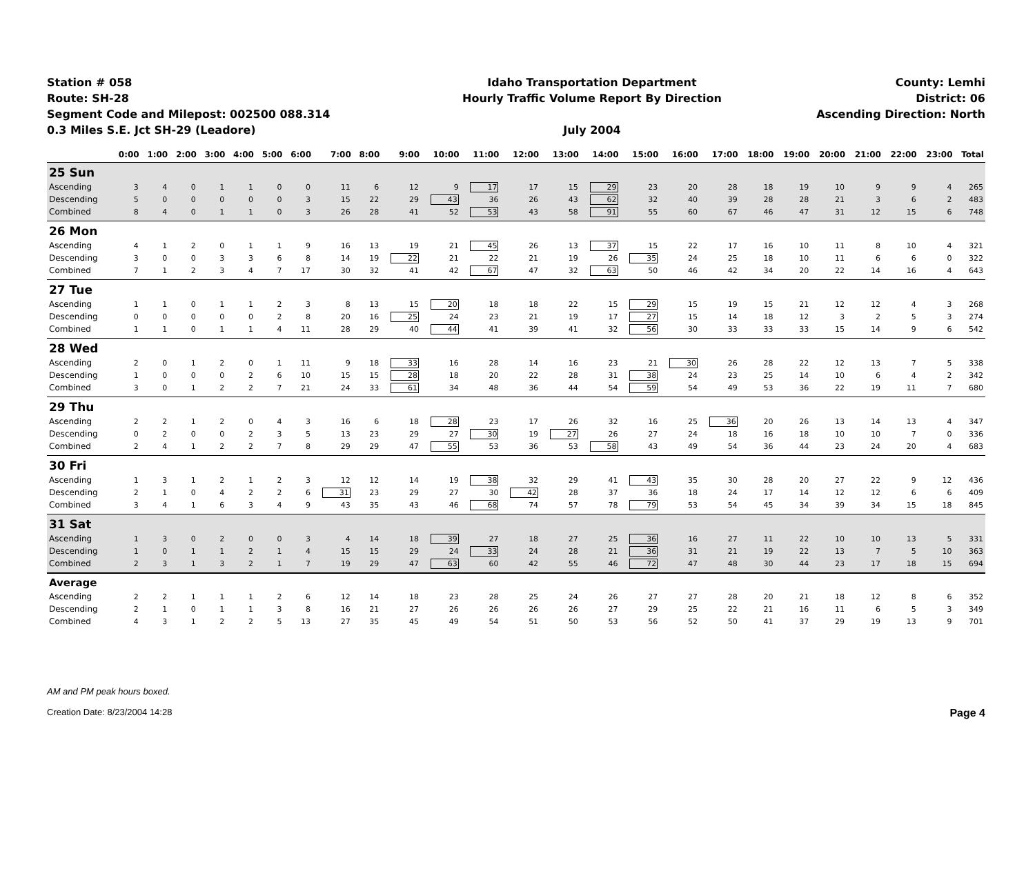Station # 058
Route: SH-28
Segment Code and Milepost: 002500 088.314
0.3 Miles S.E. Jct SH-29 (Leadore)
Idaho Transportation Department
Hourly Traffic Volume Report By Direction
July 2004
County: Lemhi
District: 06
Ascending Direction: North
| | 0:00 | 1:00 | 2:00 | 3:00 | 4:00 | 5:00 | 6:00 | 7:00 | 8:00 | 9:00 | 10:00 | 11:00 | 12:00 | 13:00 | 14:00 | 15:00 | 16:00 | 17:00 | 18:00 | 19:00 | 20:00 | 21:00 | 22:00 | 23:00 | Total |
| --- | --- | --- | --- | --- | --- | --- | --- | --- | --- | --- | --- | --- | --- | --- | --- | --- | --- | --- | --- | --- | --- | --- | --- | --- | --- |
| 25 Sun | | | | | | | | | | | | | | | | | | | | | | | | | |
| Ascending | 3 | 4 | 0 | 1 | 1 | 0 | 0 | 11 | 6 | 12 | 9 | 17 | 17 | 15 | 29 | 23 | 20 | 28 | 18 | 19 | 10 | 9 | 9 | 4 | 265 |
| Descending | 5 | 0 | 0 | 0 | 0 | 0 | 3 | 15 | 22 | 29 | 43 | 36 | 26 | 43 | 62 | 32 | 40 | 39 | 28 | 28 | 21 | 3 | 6 | 2 | 483 |
| Combined | 8 | 4 | 0 | 1 | 1 | 0 | 3 | 26 | 28 | 41 | 52 | 53 | 43 | 58 | 91 | 55 | 60 | 67 | 46 | 47 | 31 | 12 | 15 | 6 | 748 |
| 26 Mon | | | | | | | | | | | | | | | | | | | | | | | | | |
| Ascending | 4 | 1 | 2 | 0 | 1 | 1 | 9 | 16 | 13 | 19 | 21 | 45 | 26 | 13 | 37 | 15 | 22 | 17 | 16 | 10 | 11 | 8 | 10 | 4 | 321 |
| Descending | 3 | 0 | 0 | 3 | 3 | 6 | 8 | 14 | 19 | 22 | 21 | 22 | 21 | 19 | 26 | 35 | 24 | 25 | 18 | 10 | 11 | 6 | 6 | 0 | 322 |
| Combined | 7 | 1 | 2 | 3 | 4 | 7 | 17 | 30 | 32 | 41 | 42 | 67 | 47 | 32 | 63 | 50 | 46 | 42 | 34 | 20 | 22 | 14 | 16 | 4 | 643 |
| 27 Tue | | | | | | | | | | | | | | | | | | | | | | | | | |
| Ascending | 1 | 1 | 0 | 1 | 1 | 2 | 3 | 8 | 13 | 15 | 20 | 18 | 18 | 22 | 15 | 29 | 15 | 19 | 15 | 21 | 12 | 12 | 4 | 3 | 268 |
| Descending | 0 | 0 | 0 | 0 | 0 | 2 | 8 | 20 | 16 | 25 | 24 | 23 | 21 | 19 | 17 | 27 | 15 | 14 | 18 | 12 | 3 | 2 | 5 | 3 | 274 |
| Combined | 1 | 1 | 0 | 1 | 1 | 4 | 11 | 28 | 29 | 40 | 44 | 41 | 39 | 41 | 32 | 56 | 30 | 33 | 33 | 33 | 15 | 14 | 9 | 6 | 542 |
| 28 Wed | | | | | | | | | | | | | | | | | | | | | | | | | |
| Ascending | 2 | 0 | 1 | 2 | 0 | 1 | 11 | 9 | 18 | 33 | 16 | 28 | 14 | 16 | 23 | 21 | 30 | 26 | 28 | 22 | 12 | 13 | 7 | 5 | 338 |
| Descending | 1 | 0 | 0 | 0 | 2 | 6 | 10 | 15 | 15 | 28 | 18 | 20 | 22 | 28 | 31 | 38 | 24 | 23 | 25 | 14 | 10 | 6 | 4 | 2 | 342 |
| Combined | 3 | 0 | 1 | 2 | 2 | 7 | 21 | 24 | 33 | 61 | 34 | 48 | 36 | 44 | 54 | 59 | 54 | 49 | 53 | 36 | 22 | 19 | 11 | 7 | 680 |
| 29 Thu | | | | | | | | | | | | | | | | | | | | | | | | | |
| Ascending | 2 | 2 | 1 | 2 | 0 | 4 | 3 | 16 | 6 | 18 | 28 | 23 | 17 | 26 | 32 | 16 | 25 | 36 | 20 | 26 | 13 | 14 | 13 | 4 | 347 |
| Descending | 0 | 2 | 0 | 0 | 2 | 3 | 5 | 13 | 23 | 29 | 27 | 30 | 19 | 27 | 26 | 27 | 24 | 18 | 16 | 18 | 10 | 10 | 7 | 0 | 336 |
| Combined | 2 | 4 | 1 | 2 | 2 | 7 | 8 | 29 | 29 | 47 | 55 | 53 | 36 | 53 | 58 | 43 | 49 | 54 | 36 | 44 | 23 | 24 | 20 | 4 | 683 |
| 30 Fri | | | | | | | | | | | | | | | | | | | | | | | | | |
| Ascending | 1 | 3 | 1 | 2 | 1 | 2 | 3 | 12 | 12 | 14 | 19 | 38 | 32 | 29 | 41 | 43 | 35 | 30 | 28 | 20 | 27 | 22 | 9 | 12 | 436 |
| Descending | 2 | 1 | 0 | 4 | 2 | 2 | 6 | 31 | 23 | 29 | 27 | 30 | 42 | 28 | 37 | 36 | 18 | 24 | 17 | 14 | 12 | 12 | 6 | 6 | 409 |
| Combined | 3 | 4 | 1 | 6 | 3 | 4 | 9 | 43 | 35 | 43 | 46 | 68 | 74 | 57 | 78 | 79 | 53 | 54 | 45 | 34 | 39 | 34 | 15 | 18 | 845 |
| 31 Sat | | | | | | | | | | | | | | | | | | | | | | | | | |
| Ascending | 1 | 3 | 0 | 2 | 0 | 0 | 3 | 4 | 14 | 18 | 39 | 27 | 18 | 27 | 25 | 36 | 16 | 27 | 11 | 22 | 10 | 10 | 13 | 5 | 331 |
| Descending | 1 | 0 | 1 | 1 | 2 | 1 | 4 | 15 | 15 | 29 | 24 | 33 | 24 | 28 | 21 | 36 | 31 | 21 | 19 | 22 | 13 | 7 | 5 | 10 | 363 |
| Combined | 2 | 3 | 1 | 3 | 2 | 1 | 7 | 19 | 29 | 47 | 63 | 60 | 42 | 55 | 46 | 72 | 47 | 48 | 30 | 44 | 23 | 17 | 18 | 15 | 694 |
| Average | | | | | | | | | | | | | | | | | | | | | | | | | |
| Ascending | 2 | 2 | 1 | 1 | 1 | 2 | 6 | 12 | 14 | 18 | 23 | 28 | 25 | 24 | 26 | 27 | 27 | 28 | 20 | 21 | 18 | 12 | 8 | 6 | 352 |
| Descending | 2 | 1 | 0 | 1 | 1 | 3 | 8 | 16 | 21 | 27 | 26 | 26 | 26 | 26 | 27 | 29 | 25 | 22 | 21 | 16 | 11 | 6 | 5 | 3 | 349 |
| Combined | 4 | 3 | 1 | 2 | 2 | 5 | 13 | 27 | 35 | 45 | 49 | 54 | 51 | 50 | 53 | 56 | 52 | 50 | 41 | 37 | 29 | 19 | 13 | 9 | 701 |
AM and PM peak hours boxed.
Creation Date: 8/23/2004 14:28 Page 4